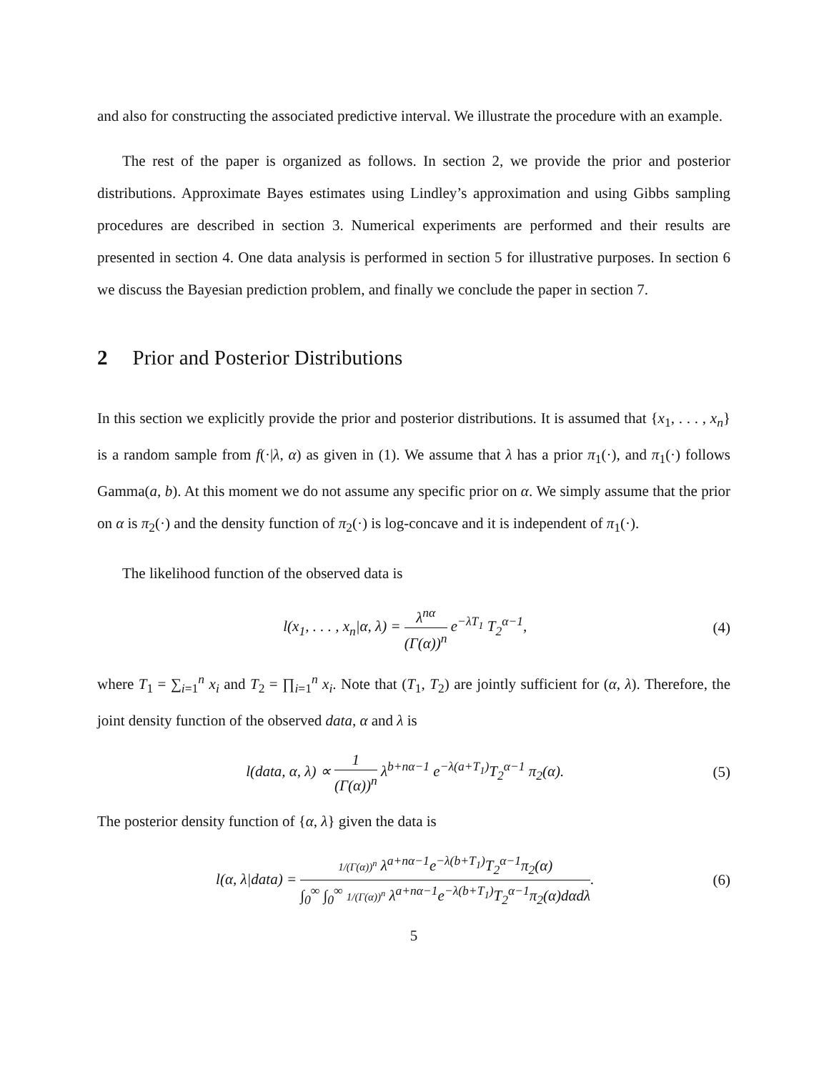and also for constructing the associated predictive interval. We illustrate the procedure with an example.
The rest of the paper is organized as follows. In section 2, we provide the prior and posterior distributions. Approximate Bayes estimates using Lindley’s approximation and using Gibbs sampling procedures are described in section 3. Numerical experiments are performed and their results are presented in section 4. One data analysis is performed in section 5 for illustrative purposes. In section 6 we discuss the Bayesian prediction problem, and finally we conclude the paper in section 7.
2 Prior and Posterior Distributions
In this section we explicitly provide the prior and posterior distributions. It is assumed that {x<sub>1</sub>, . . . , x<sub>n</sub>} is a random sample from f(·|λ, α) as given in (1). We assume that λ has a prior π<sub>1</sub>(·), and π<sub>1</sub>(·) follows Gamma(a, b). At this moment we do not assume any specific prior on α. We simply assume that the prior on α is π<sub>2</sub>(·) and the density function of π<sub>2</sub>(·) is log-concave and it is independent of π<sub>1</sub>(·).
The likelihood function of the observed data is
l(x<sub>1</sub>, . . . , x<sub>n</sub>|α, λ) = λ<sup>nα</sup> (Γ(α))<sup>n</sup> e<sup>−λT<sub>1</sub></sup> T<sub>2</sub><sup>α−1</sup>,
(4)
where T<sub>1</sub> = ∑<sub>i=1</sub><sup>n</sup> x<sub>i</sub> and T<sub>2</sub> = ∏<sub>i=1</sub><sup>n</sup> x<sub>i</sub>. Note that (T<sub>1</sub>, T<sub>2</sub>) are jointly sufficient for (α, λ). Therefore, the joint density function of the observed data, α and λ is
l(data, α, λ) ∝ 1 (Γ(α))<sup>n</sup> λ<sup>b+nα−1</sup> e<sup>−λ(a+T<sub>1</sub>)</sup>T<sub>2</sub><sup>α−1</sup> π<sub>2</sub>(α).
(5)
The posterior density function of {α, λ} given the data is
l(α, λ|data) = 1/(Γ(α))<sup>n</sup> λ<sup>a+nα−1</sup>e<sup>−λ(b+T<sub>1</sub>)</sup>T<sub>2</sub><sup>α−1</sup>π<sub>2</sub>(α) ∫<sub>0</sub><sup>∞</sup> ∫<sub>0</sub><sup>∞</sup> 1/(Γ(α))<sup>n</sup> λ<sup>a+nα−1</sup>e<sup>−λ(b+T<sub>1</sub>)</sup>T<sub>2</sub><sup>α−1</sup>π<sub>2</sub>(α)dαdλ.
(6)
5